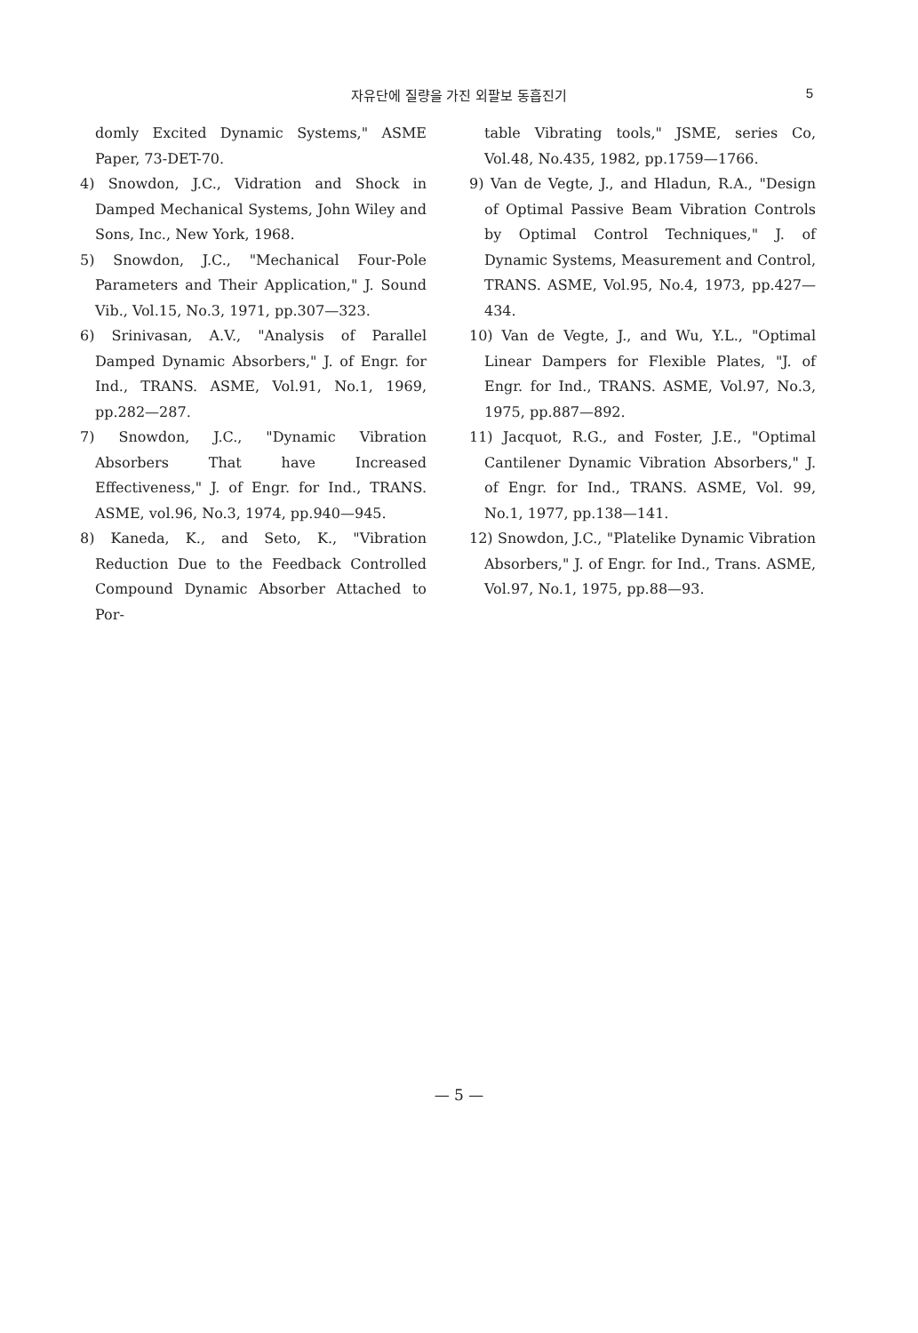자유단에 질량을 가진 외팔보 동흡진기 5
domly Excited Dynamic Systems," ASME Paper, 73-DET-70.
4) Snowdon, J.C., Vidration and Shock in Damped Mechanical Systems, John Wiley and Sons, Inc., New York, 1968.
5) Snowdon, J.C., "Mechanical Four-Pole Parameters and Their Application," J. Sound Vib., Vol.15, No.3, 1971, pp.307—323.
6) Srinivasan, A.V., "Analysis of Parallel Damped Dynamic Absorbers," J. of Engr. for Ind., TRANS. ASME, Vol.91, No.1, 1969, pp.282—287.
7) Snowdon, J.C., "Dynamic Vibration Absorbers That have Increased Effectiveness," J. of Engr. for Ind., TRANS. ASME, vol.96, No.3, 1974, pp.940—945.
8) Kaneda, K., and Seto, K., "Vibration Reduction Due to the Feedback Controlled Compound Dynamic Absorber Attached to Por-
table Vibrating tools," JSME, series Co, Vol.48, No.435, 1982, pp.1759—1766.
9) Van de Vegte, J., and Hladun, R.A., "Design of Optimal Passive Beam Vibration Controls by Optimal Control Techniques," J. of Dynamic Systems, Measurement and Control, TRANS. ASME, Vol.95, No.4, 1973, pp.427—434.
10) Van de Vegte, J., and Wu, Y.L., "Optimal Linear Dampers for Flexible Plates, "J. of Engr. for Ind., TRANS. ASME, Vol.97, No.3, 1975, pp.887—892.
11) Jacquot, R.G., and Foster, J.E., "Optimal Cantilener Dynamic Vibration Absorbers," J. of Engr. for Ind., TRANS. ASME, Vol. 99, No.1, 1977, pp.138—141.
12) Snowdon, J.C., "Platelike Dynamic Vibration Absorbers," J. of Engr. for Ind., Trans. ASME, Vol.97, No.1, 1975, pp.88—93.
— 5 —